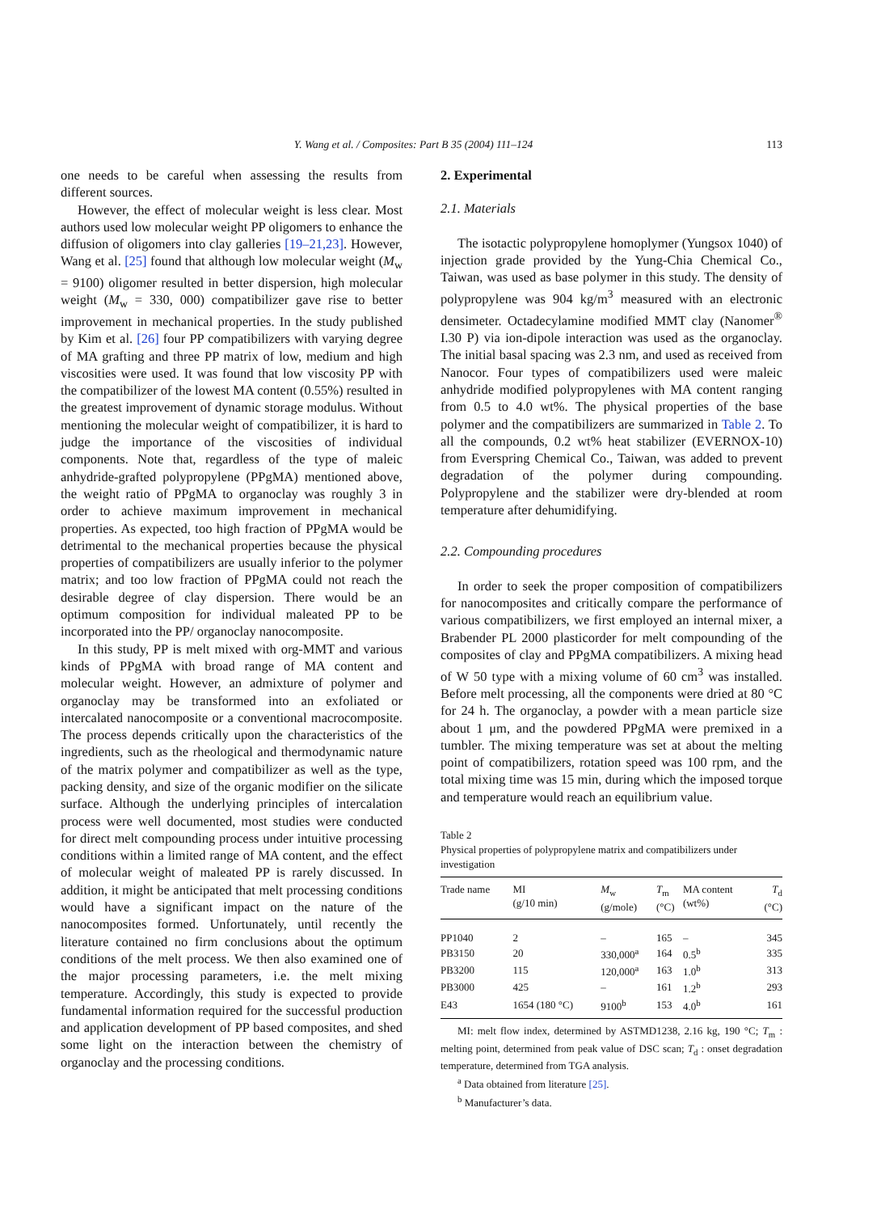Y. Wang et al. / Composites: Part B 35 (2004) 111–124 113
one needs to be careful when assessing the results from different sources.
However, the effect of molecular weight is less clear. Most authors used low molecular weight PP oligomers to enhance the diffusion of oligomers into clay galleries [19–21,23]. However, Wang et al. [25] found that although low molecular weight (M<sub>w</sub> = 9100) oligomer resulted in better dispersion, high molecular weight (M<sub>w</sub> = 330, 000) compatibilizer gave rise to better improvement in mechanical properties. In the study published by Kim et al. [26] four PP compatibilizers with varying degree of MA grafting and three PP matrix of low, medium and high viscosities were used. It was found that low viscosity PP with the compatibilizer of the lowest MA content (0.55%) resulted in the greatest improvement of dynamic storage modulus. Without mentioning the molecular weight of compatibilizer, it is hard to judge the importance of the viscosities of individual components. Note that, regardless of the type of maleic anhydride-grafted polypropylene (PPgMA) mentioned above, the weight ratio of PPgMA to organoclay was roughly 3 in order to achieve maximum improvement in mechanical properties. As expected, too high fraction of PPgMA would be detrimental to the mechanical properties because the physical properties of compatibilizers are usually inferior to the polymer matrix; and too low fraction of PPgMA could not reach the desirable degree of clay dispersion. There would be an optimum composition for individual maleated PP to be incorporated into the PP/ organoclay nanocomposite.
In this study, PP is melt mixed with org-MMT and various kinds of PPgMA with broad range of MA content and molecular weight. However, an admixture of polymer and organoclay may be transformed into an exfoliated or intercalated nanocomposite or a conventional macrocomposite. The process depends critically upon the characteristics of the ingredients, such as the rheological and thermodynamic nature of the matrix polymer and compatibilizer as well as the type, packing density, and size of the organic modifier on the silicate surface. Although the underlying principles of intercalation process were well documented, most studies were conducted for direct melt compounding process under intuitive processing conditions within a limited range of MA content, and the effect of molecular weight of maleated PP is rarely discussed. In addition, it might be anticipated that melt processing conditions would have a significant impact on the nature of the nanocomposites formed. Unfortunately, until recently the literature contained no firm conclusions about the optimum conditions of the melt process. We then also examined one of the major processing parameters, i.e. the melt mixing temperature. Accordingly, this study is expected to provide fundamental information required for the successful production and application development of PP based composites, and shed some light on the interaction between the chemistry of organoclay and the processing conditions.
2. Experimental
2.1. Materials
The isotactic polypropylene homoplymer (Yungsox 1040) of injection grade provided by the Yung-Chia Chemical Co., Taiwan, was used as base polymer in this study. The density of polypropylene was 904 kg/m<sup>3</sup> measured with an electronic densimeter. Octadecylamine modified MMT clay (Nanomer<sup>®</sup> I.30 P) via ion-dipole interaction was used as the organoclay. The initial basal spacing was 2.3 nm, and used as received from Nanocor. Four types of compatibilizers used were maleic anhydride modified polypropylenes with MA content ranging from 0.5 to 4.0 wt%. The physical properties of the base polymer and the compatibilizers are summarized in Table 2. To all the compounds, 0.2 wt% heat stabilizer (EVERNOX-10) from Everspring Chemical Co., Taiwan, was added to prevent degradation of the polymer during compounding. Polypropylene and the stabilizer were dry-blended at room temperature after dehumidifying.
2.2. Compounding procedures
In order to seek the proper composition of compatibilizers for nanocomposites and critically compare the performance of various compatibilizers, we first employed an internal mixer, a Brabender PL 2000 plasticorder for melt compounding of the composites of clay and PPgMA compatibilizers. A mixing head of W 50 type with a mixing volume of 60 cm<sup>3</sup> was installed. Before melt processing, all the components were dried at 80 °C for 24 h. The organoclay, a powder with a mean particle size about 1 μm, and the powdered PPgMA were premixed in a tumbler. The mixing temperature was set at about the melting point of compatibilizers, rotation speed was 100 rpm, and the total mixing time was 15 min, during which the imposed torque and temperature would reach an equilibrium value.
Table 2
Physical properties of polypropylene matrix and compatibilizers under investigation
| Trade name | MI (g/10 min) | M<sub>w</sub> (g/mole) | T<sub>m</sub> (°C) | MA content (wt%) | T<sub>d</sub> (°C) |
| --- | --- | --- | --- | --- | --- |
| PP1040 | 2 | – | 165 | – | 345 |
| PB3150 | 20 | 330,000<sup>a</sup> | 164 | 0.5<sup>b</sup> | 335 |
| PB3200 | 115 | 120,000<sup>a</sup> | 163 | 1.0<sup>b</sup> | 313 |
| PB3000 | 425 | – | 161 | 1.2<sup>b</sup> | 293 |
| E43 | 1654 (180 °C) | 9100<sup>b</sup> | 153 | 4.0<sup>b</sup> | 161 |
MI: melt flow index, determined by ASTMD1238, 2.16 kg, 190 °C; T<sub>m</sub> : melting point, determined from peak value of DSC scan; T<sub>d</sub> : onset degradation temperature, determined from TGA analysis.
<sup>a</sup> Data obtained from literature [25].
<sup>b</sup> Manufacturer’s data.